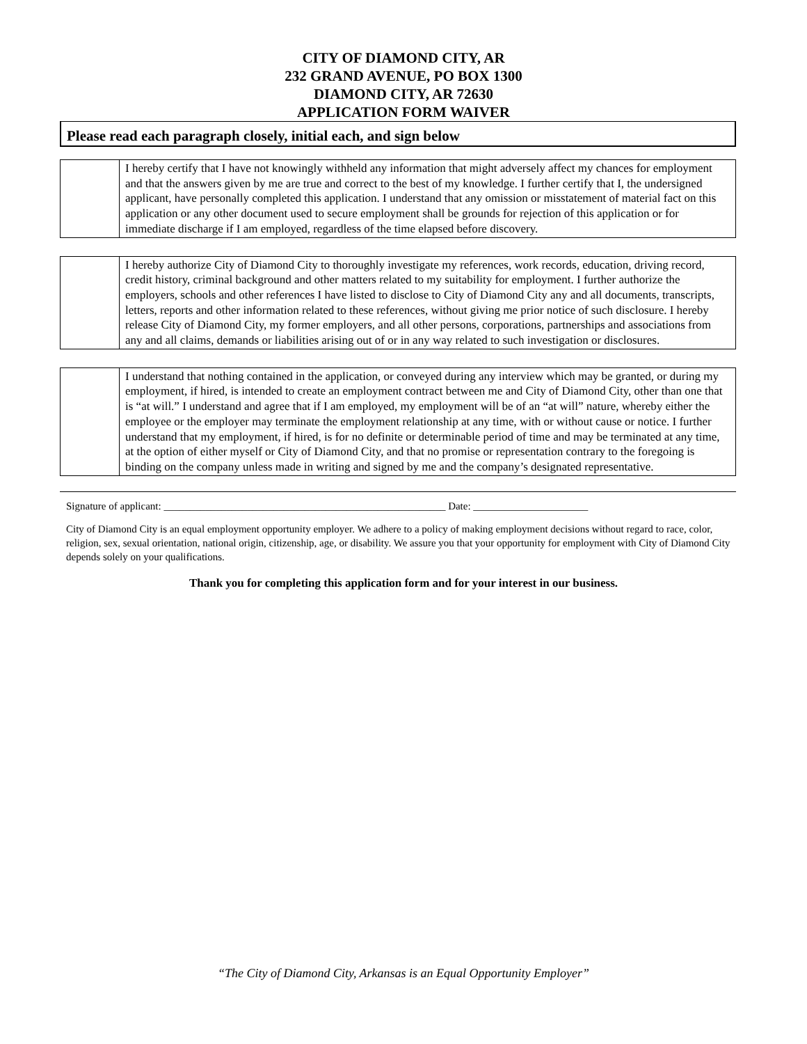CITY OF DIAMOND CITY, AR
232 GRAND AVENUE, PO BOX 1300
DIAMOND CITY, AR 72630
APPLICATION FORM WAIVER
Please read each paragraph closely, initial each, and sign below
| | I hereby certify that I have not knowingly withheld any information that might adversely affect my chances for employment and that the answers given by me are true and correct to the best of my knowledge. I further certify that I, the undersigned applicant, have personally completed this application. I understand that any omission or misstatement of material fact on this application or any other document used to secure employment shall be grounds for rejection of this application or for immediate discharge if I am employed, regardless of the time elapsed before discovery. |
| | I hereby authorize City of Diamond City to thoroughly investigate my references, work records, education, driving record, credit history, criminal background and other matters related to my suitability for employment. I further authorize the employers, schools and other references I have listed to disclose to City of Diamond City any and all documents, transcripts, letters, reports and other information related to these references, without giving me prior notice of such disclosure. I hereby release City of Diamond City, my former employers, and all other persons, corporations, partnerships and associations from any and all claims, demands or liabilities arising out of or in any way related to such investigation or disclosures. |
| | I understand that nothing contained in the application, or conveyed during any interview which may be granted, or during my employment, if hired, is intended to create an employment contract between me and City of Diamond City, other than one that is “at will.” I understand and agree that if I am employed, my employment will be of an “at will” nature, whereby either the employee or the employer may terminate the employment relationship at any time, with or without cause or notice. I further understand that my employment, if hired, is for no definite or determinable period of time and may be terminated at any time, at the option of either myself or City of Diamond City, and that no promise or representation contrary to the foregoing is binding on the company unless made in writing and signed by me and the company’s designated representative. |
Signature of applicant: ______________________________________________________ Date: ______________________
City of Diamond City is an equal employment opportunity employer. We adhere to a policy of making employment decisions without regard to race, color, religion, sex, sexual orientation, national origin, citizenship, age, or disability. We assure you that your opportunity for employment with City of Diamond City depends solely on your qualifications.
Thank you for completing this application form and for your interest in our business.
“The City of Diamond City, Arkansas is an Equal Opportunity Employer”